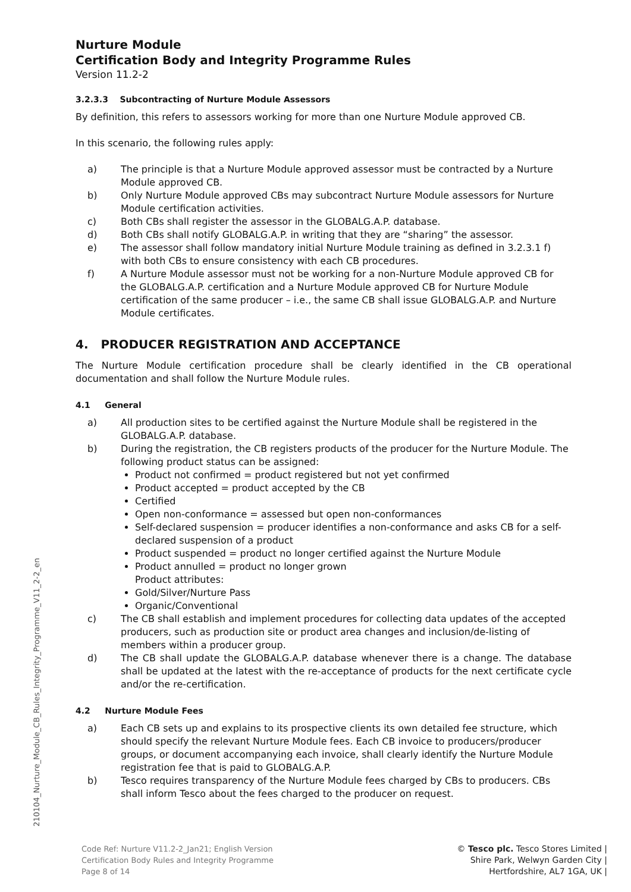Nurture Module
Certification Body and Integrity Programme Rules
Version 11.2-2
3.2.3.3 Subcontracting of Nurture Module Assessors
By definition, this refers to assessors working for more than one Nurture Module approved CB.
In this scenario, the following rules apply:
a) The principle is that a Nurture Module approved assessor must be contracted by a Nurture Module approved CB.
b) Only Nurture Module approved CBs may subcontract Nurture Module assessors for Nurture Module certification activities.
c) Both CBs shall register the assessor in the GLOBALG.A.P. database.
d) Both CBs shall notify GLOBALG.A.P. in writing that they are “sharing” the assessor.
e) The assessor shall follow mandatory initial Nurture Module training as defined in 3.2.3.1 f) with both CBs to ensure consistency with each CB procedures.
f) A Nurture Module assessor must not be working for a non-Nurture Module approved CB for the GLOBALG.A.P. certification and a Nurture Module approved CB for Nurture Module certification of the same producer – i.e., the same CB shall issue GLOBALG.A.P. and Nurture Module certificates.
4. PRODUCER REGISTRATION AND ACCEPTANCE
The Nurture Module certification procedure shall be clearly identified in the CB operational documentation and shall follow the Nurture Module rules.
4.1 General
a) All production sites to be certified against the Nurture Module shall be registered in the GLOBALG.A.P. database.
b) During the registration, the CB registers products of the producer for the Nurture Module. The following product status can be assigned:
Product not confirmed = product registered but not yet confirmed
Product accepted = product accepted by the CB
Certified
Open non-conformance = assessed but open non-conformances
Self-declared suspension = producer identifies a non-conformance and asks CB for a self-declared suspension of a product
Product suspended = product no longer certified against the Nurture Module
Product annulled = product no longer grown
Product attributes:
Gold/Silver/Nurture Pass
Organic/Conventional
c) The CB shall establish and implement procedures for collecting data updates of the accepted producers, such as production site or product area changes and inclusion/de-listing of members within a producer group.
d) The CB shall update the GLOBALG.A.P. database whenever there is a change. The database shall be updated at the latest with the re-acceptance of products for the next certificate cycle and/or the re-certification.
4.2 Nurture Module Fees
a) Each CB sets up and explains to its prospective clients its own detailed fee structure, which should specify the relevant Nurture Module fees. Each CB invoice to producers/producer groups, or document accompanying each invoice, shall clearly identify the Nurture Module registration fee that is paid to GLOBALG.A.P.
b) Tesco requires transparency of the Nurture Module fees charged by CBs to producers. CBs shall inform Tesco about the fees charged to the producer on request.
210104_Nurture_Module_CB_Rules_Integrity_Programme_V11_2-2_en
Code Ref: Nurture V11.2-2_Jan21; English Version
Certification Body Rules and Integrity Programme
Page 8 of 14
© Tesco plc. Tesco Stores Limited |
Shire Park, Welwyn Garden City |
Hertfordshire, AL7 1GA, UK |